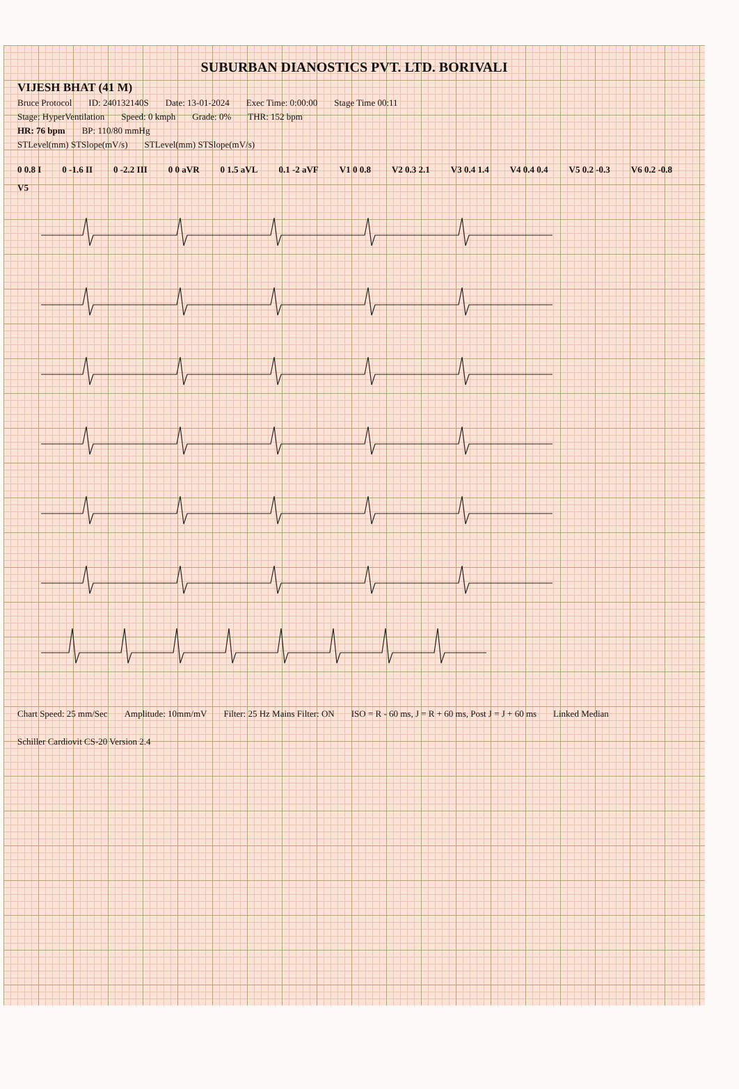SUBURBAN DIANOSTICS PVT. LTD. BORIVALI
VIJESH BHAT (41 M)
Bruce Protocol ID: 240132140S Date: 13-01-2024 Exec Time: 0:00:00 Stage Time 00:11
Stage: HyperVentilation Speed: 0 kmph Grade: 0% THR: 152 bpm
HR: 76 bpm BP: 110/80 mmHg
STLevel(mm) STSlope(mV/s) STLevel(mm) STSlope(mV/s)
0 0.8 I 0 -1.6 II 0 -2.2 III 0 0 aVR 0 1.5 aVL 0.1 -2 aVF V1 0 0.8 V2 0.3 2.1 V3 0.4 1.4 V4 0.4 0.4 V5 0.2 -0.3 V6 0.2 -0.8 V5
Chart Speed: 25 mm/Sec Amplitude: 10mm/mV Filter: 25 Hz Mains Filter: ON ISO = R - 60 ms, J = R + 60 ms, Post J = J + 60 ms Linked Median Schiller Cardiovit CS-20 Version 2.4